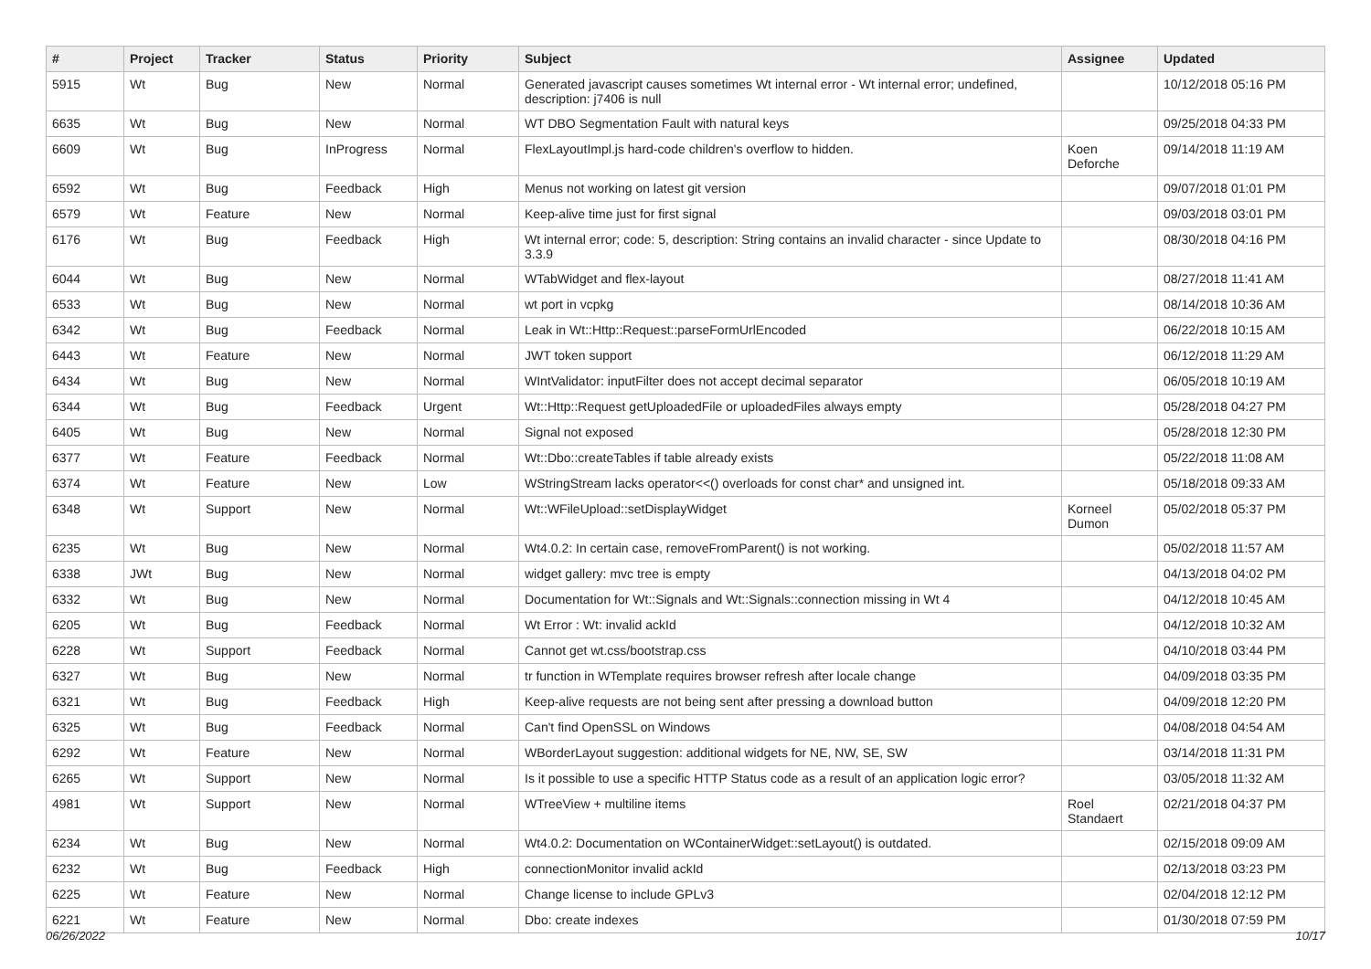| # | Project | Tracker | Status | Priority | Subject | Assignee | Updated |
| --- | --- | --- | --- | --- | --- | --- | --- |
| 5915 | Wt | Bug | New | Normal | Generated javascript causes sometimes Wt internal error - Wt internal error; undefined, description: j7406 is null | | 10/12/2018 05:16 PM |
| 6635 | Wt | Bug | New | Normal | WT DBO Segmentation Fault with natural keys | | 09/25/2018 04:33 PM |
| 6609 | Wt | Bug | InProgress | Normal | FlexLayoutImpl.js hard-code children's overflow to hidden. | Koen Deforche | 09/14/2018 11:19 AM |
| 6592 | Wt | Bug | Feedback | High | Menus not working on latest git version | | 09/07/2018 01:01 PM |
| 6579 | Wt | Feature | New | Normal | Keep-alive time just for first signal | | 09/03/2018 03:01 PM |
| 6176 | Wt | Bug | Feedback | High | Wt internal error; code: 5, description: String contains an invalid character - since Update to 3.3.9 | | 08/30/2018 04:16 PM |
| 6044 | Wt | Bug | New | Normal | WTabWidget and flex-layout | | 08/27/2018 11:41 AM |
| 6533 | Wt | Bug | New | Normal | wt port in vcpkg | | 08/14/2018 10:36 AM |
| 6342 | Wt | Bug | Feedback | Normal | Leak in Wt::Http::Request::parseFormUrlEncoded | | 06/22/2018 10:15 AM |
| 6443 | Wt | Feature | New | Normal | JWT token support | | 06/12/2018 11:29 AM |
| 6434 | Wt | Bug | New | Normal | WIntValidator: inputFilter does not accept decimal separator | | 06/05/2018 10:19 AM |
| 6344 | Wt | Bug | Feedback | Urgent | Wt::Http::Request getUploadedFile or uploadedFiles always empty | | 05/28/2018 04:27 PM |
| 6405 | Wt | Bug | New | Normal | Signal not exposed | | 05/28/2018 12:30 PM |
| 6377 | Wt | Feature | Feedback | Normal | Wt::Dbo::createTables if table already exists | | 05/22/2018 11:08 AM |
| 6374 | Wt | Feature | New | Low | WStringStream lacks operator<<() overloads for const char* and unsigned int. | | 05/18/2018 09:33 AM |
| 6348 | Wt | Support | New | Normal | Wt::WFileUpload::setDisplayWidget | Korneel Dumon | 05/02/2018 05:37 PM |
| 6235 | Wt | Bug | New | Normal | Wt4.0.2: In certain case, removeFromParent() is not working. | | 05/02/2018 11:57 AM |
| 6338 | JWt | Bug | New | Normal | widget gallery: mvc tree is empty | | 04/13/2018 04:02 PM |
| 6332 | Wt | Bug | New | Normal | Documentation for Wt::Signals and Wt::Signals::connection missing in Wt 4 | | 04/12/2018 10:45 AM |
| 6205 | Wt | Bug | Feedback | Normal | Wt Error : Wt: invalid ackId | | 04/12/2018 10:32 AM |
| 6228 | Wt | Support | Feedback | Normal | Cannot get wt.css/bootstrap.css | | 04/10/2018 03:44 PM |
| 6327 | Wt | Bug | New | Normal | tr function in WTemplate requires browser refresh after locale change | | 04/09/2018 03:35 PM |
| 6321 | Wt | Bug | Feedback | High | Keep-alive requests are not being sent after pressing a download button | | 04/09/2018 12:20 PM |
| 6325 | Wt | Bug | Feedback | Normal | Can't find OpenSSL on Windows | | 04/08/2018 04:54 AM |
| 6292 | Wt | Feature | New | Normal | WBorderLayout suggestion: additional widgets for NE, NW, SE, SW | | 03/14/2018 11:31 PM |
| 6265 | Wt | Support | New | Normal | Is it possible to use a specific HTTP Status code as a result of an application logic error? | | 03/05/2018 11:32 AM |
| 4981 | Wt | Support | New | Normal | WTreeView + multiline items | Roel Standaert | 02/21/2018 04:37 PM |
| 6234 | Wt | Bug | New | Normal | Wt4.0.2: Documentation on WContainerWidget::setLayout() is outdated. | | 02/15/2018 09:09 AM |
| 6232 | Wt | Bug | Feedback | High | connectionMonitor invalid ackId | | 02/13/2018 03:23 PM |
| 6225 | Wt | Feature | New | Normal | Change license to include GPLv3 | | 02/04/2018 12:12 PM |
| 6221 | Wt | Feature | New | Normal | Dbo: create indexes | | 01/30/2018 07:59 PM |
06/26/2022 10/17